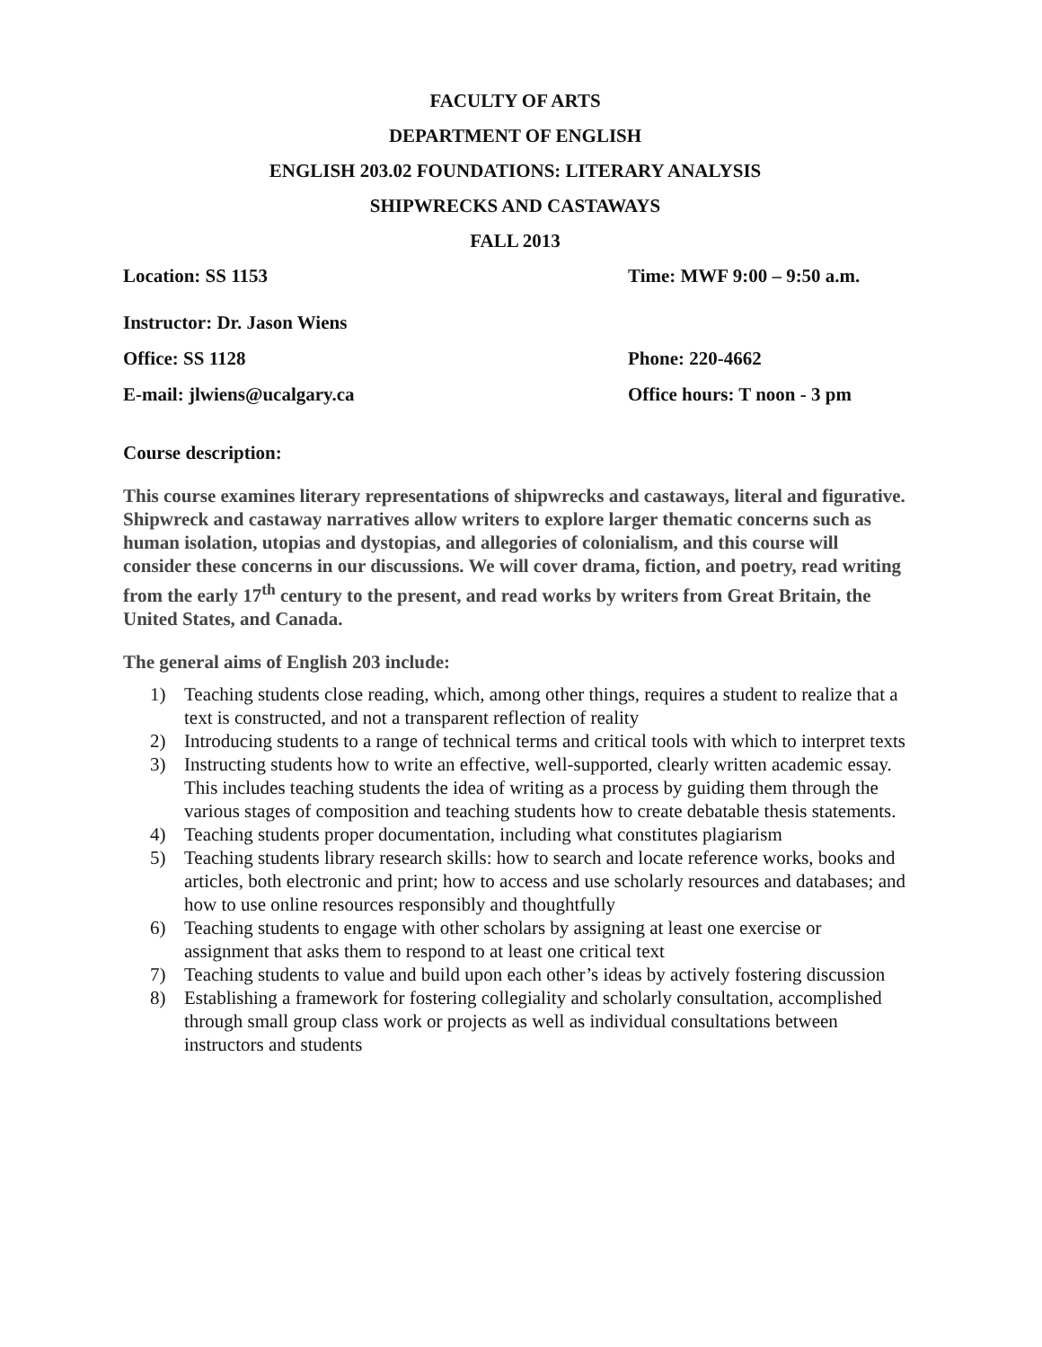FACULTY OF ARTS
DEPARTMENT OF ENGLISH
ENGLISH 203.02 FOUNDATIONS: LITERARY ANALYSIS
SHIPWRECKS AND CASTAWAYS
FALL 2013
Location: SS 1153 Time: MWF 9:00 – 9:50 a.m.
Instructor: Dr. Jason Wiens
Office: SS 1128 Phone: 220-4662
E-mail: jlwiens@ucalgary.ca Office hours: T noon - 3 pm
Course description:
This course examines literary representations of shipwrecks and castaways, literal and figurative. Shipwreck and castaway narratives allow writers to explore larger thematic concerns such as human isolation, utopias and dystopias, and allegories of colonialism, and this course will consider these concerns in our discussions. We will cover drama, fiction, and poetry, read writing from the early 17<sup>th</sup> century to the present, and read works by writers from Great Britain, the United States, and Canada.
The general aims of English 203 include:
1) Teaching students close reading, which, among other things, requires a student to realize that a text is constructed, and not a transparent reflection of reality
2) Introducing students to a range of technical terms and critical tools with which to interpret texts
3) Instructing students how to write an effective, well-supported, clearly written academic essay. This includes teaching students the idea of writing as a process by guiding them through the various stages of composition and teaching students how to create debatable thesis statements.
4) Teaching students proper documentation, including what constitutes plagiarism
5) Teaching students library research skills: how to search and locate reference works, books and articles, both electronic and print; how to access and use scholarly resources and databases; and how to use online resources responsibly and thoughtfully
6) Teaching students to engage with other scholars by assigning at least one exercise or assignment that asks them to respond to at least one critical text
7) Teaching students to value and build upon each other’s ideas by actively fostering discussion
8) Establishing a framework for fostering collegiality and scholarly consultation, accomplished through small group class work or projects as well as individual consultations between instructors and students